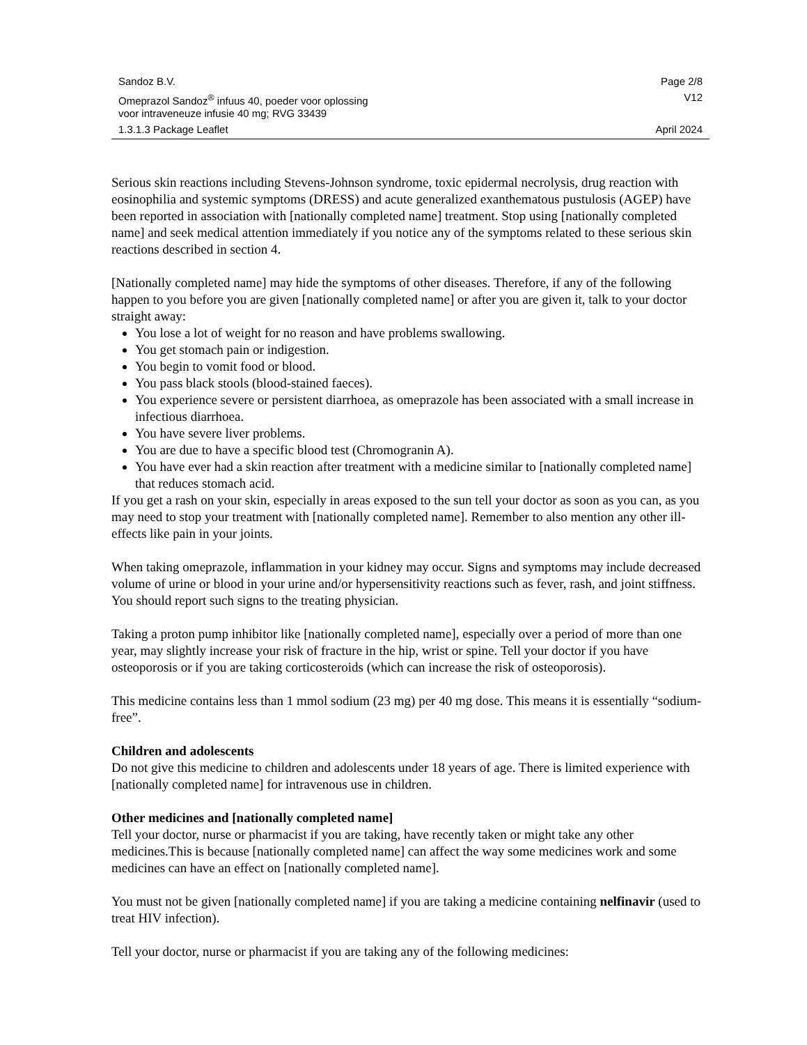Sandoz B.V. Page 2/8
Omeprazol Sandoz<sup>®</sup> infuus 40, poeder voor oplossing V12
voor intraveneuze infusie 40 mg; RVG 33439
1.3.1.3 Package Leaflet April 2024
Serious skin reactions including Stevens-Johnson syndrome, toxic epidermal necrolysis, drug reaction with eosinophilia and systemic symptoms (DRESS) and acute generalized exanthematous pustulosis (AGEP) have been reported in association with [nationally completed name] treatment. Stop using [nationally completed name] and seek medical attention immediately if you notice any of the symptoms related to these serious skin reactions described in section 4.
[Nationally completed name] may hide the symptoms of other diseases. Therefore, if any of the following happen to you before you are given [nationally completed name] or after you are given it, talk to your doctor straight away:
You lose a lot of weight for no reason and have problems swallowing.
You get stomach pain or indigestion.
You begin to vomit food or blood.
You pass black stools (blood-stained faeces).
You experience severe or persistent diarrhoea, as omeprazole has been associated with a small increase in infectious diarrhoea.
You have severe liver problems.
You are due to have a specific blood test (Chromogranin A).
You have ever had a skin reaction after treatment with a medicine similar to [nationally completed name] that reduces stomach acid.
If you get a rash on your skin, especially in areas exposed to the sun tell your doctor as soon as you can, as you may need to stop your treatment with [nationally completed name]. Remember to also mention any other ill-effects like pain in your joints.
When taking omeprazole, inflammation in your kidney may occur. Signs and symptoms may include decreased volume of urine or blood in your urine and/or hypersensitivity reactions such as fever, rash, and joint stiffness. You should report such signs to the treating physician.
Taking a proton pump inhibitor like [nationally completed name], especially over a period of more than one year, may slightly increase your risk of fracture in the hip, wrist or spine. Tell your doctor if you have osteoporosis or if you are taking corticosteroids (which can increase the risk of osteoporosis).
This medicine contains less than 1 mmol sodium (23 mg) per 40 mg dose. This means it is essentially “sodium- free”.
Children and adolescents
Do not give this medicine to children and adolescents under 18 years of age. There is limited experience with [nationally completed name] for intravenous use in children.
Other medicines and [nationally completed name]
Tell your doctor, nurse or pharmacist if you are taking, have recently taken or might take any other medicines.This is because [nationally completed name] can affect the way some medicines work and some medicines can have an effect on [nationally completed name].
You must not be given [nationally completed name] if you are taking a medicine containing nelfinavir (used to treat HIV infection).
Tell your doctor, nurse or pharmacist if you are taking any of the following medicines: